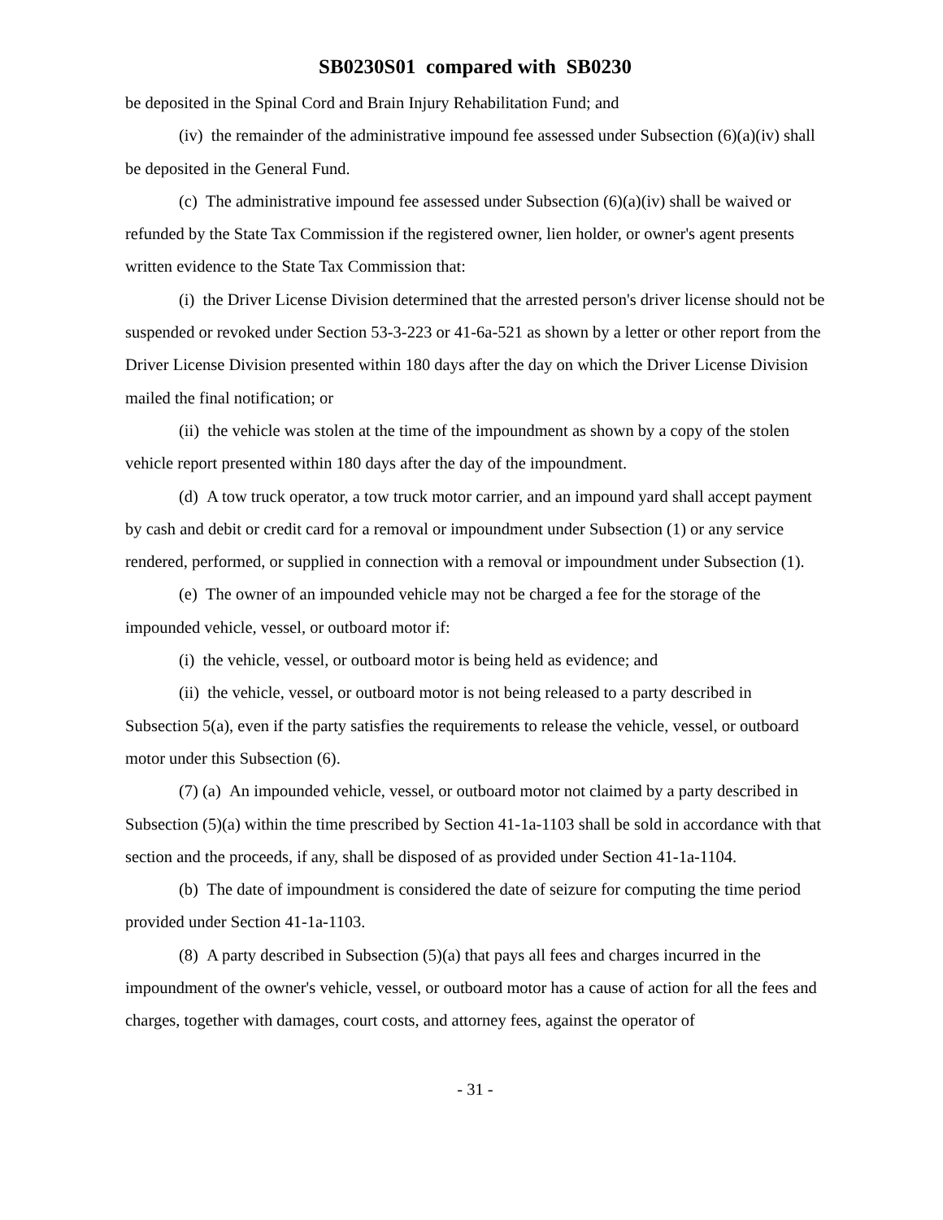SB0230S01 compared with SB0230
be deposited in the Spinal Cord and Brain Injury Rehabilitation Fund; and
(iv) the remainder of the administrative impound fee assessed under Subsection (6)(a)(iv) shall be deposited in the General Fund.
(c) The administrative impound fee assessed under Subsection (6)(a)(iv) shall be waived or refunded by the State Tax Commission if the registered owner, lien holder, or owner's agent presents written evidence to the State Tax Commission that:
(i) the Driver License Division determined that the arrested person's driver license should not be suspended or revoked under Section 53-3-223 or 41-6a-521 as shown by a letter or other report from the Driver License Division presented within 180 days after the day on which the Driver License Division mailed the final notification; or
(ii) the vehicle was stolen at the time of the impoundment as shown by a copy of the stolen vehicle report presented within 180 days after the day of the impoundment.
(d) A tow truck operator, a tow truck motor carrier, and an impound yard shall accept payment by cash and debit or credit card for a removal or impoundment under Subsection (1) or any service rendered, performed, or supplied in connection with a removal or impoundment under Subsection (1).
(e) The owner of an impounded vehicle may not be charged a fee for the storage of the impounded vehicle, vessel, or outboard motor if:
(i) the vehicle, vessel, or outboard motor is being held as evidence; and
(ii) the vehicle, vessel, or outboard motor is not being released to a party described in Subsection 5(a), even if the party satisfies the requirements to release the vehicle, vessel, or outboard motor under this Subsection (6).
(7) (a) An impounded vehicle, vessel, or outboard motor not claimed by a party described in Subsection (5)(a) within the time prescribed by Section 41-1a-1103 shall be sold in accordance with that section and the proceeds, if any, shall be disposed of as provided under Section 41-1a-1104.
(b) The date of impoundment is considered the date of seizure for computing the time period provided under Section 41-1a-1103.
(8) A party described in Subsection (5)(a) that pays all fees and charges incurred in the impoundment of the owner's vehicle, vessel, or outboard motor has a cause of action for all the fees and charges, together with damages, court costs, and attorney fees, against the operator of
- 31 -